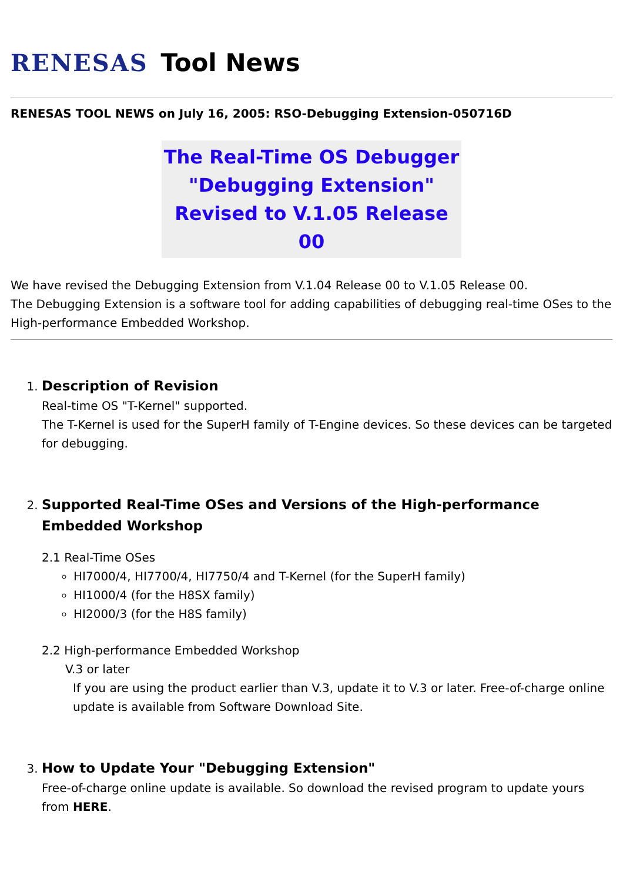RENESAS Tool News
RENESAS TOOL NEWS on July 16, 2005: RSO-Debugging Extension-050716D
The Real-Time OS Debugger
"Debugging Extension"
Revised to V.1.05 Release 00
We have revised the Debugging Extension from V.1.04 Release 00 to V.1.05 Release 00.
The Debugging Extension is a software tool for adding capabilities of debugging real-time OSes to the High-performance Embedded Workshop.
1. Description of Revision
Real-time OS "T-Kernel" supported.
The T-Kernel is used for the SuperH family of T-Engine devices. So these devices can be targeted for debugging.
2. Supported Real-Time OSes and Versions of the High-performance Embedded Workshop
2.1 Real-Time OSes
HI7000/4, HI7700/4, HI7750/4 and T-Kernel (for the SuperH family)
HI1000/4 (for the H8SX family)
HI2000/3 (for the H8S family)
2.2 High-performance Embedded Workshop
V.3 or later
If you are using the product earlier than V.3, update it to V.3 or later. Free-of-charge online update is available from Software Download Site.
3. How to Update Your "Debugging Extension"
Free-of-charge online update is available. So download the revised program to update yours from HERE.